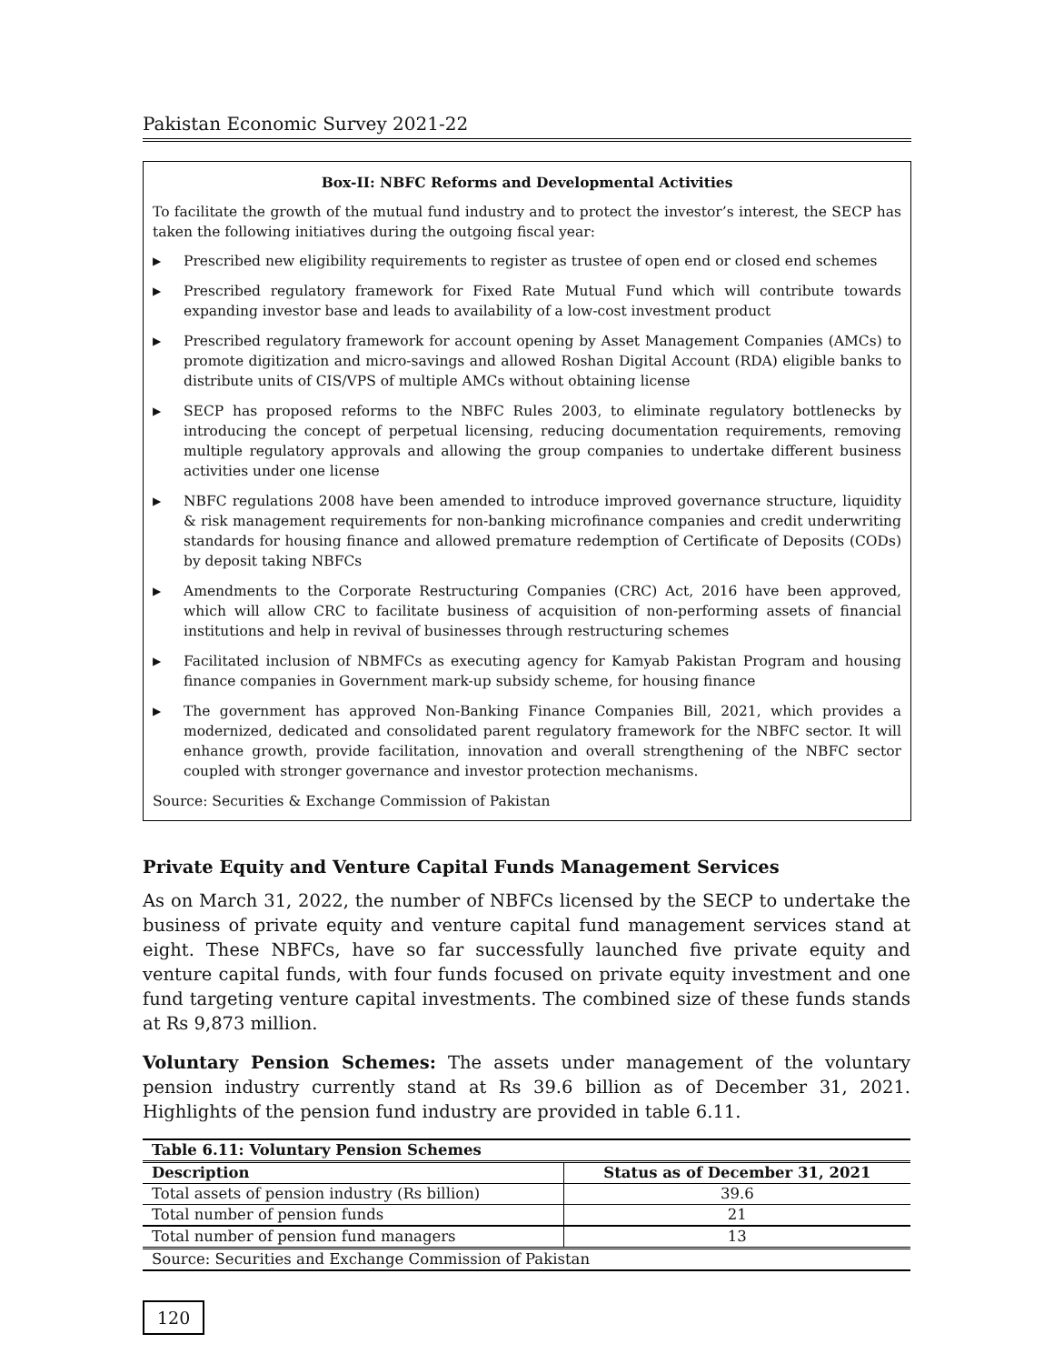Pakistan Economic Survey 2021-22
Box-II: NBFC Reforms and Developmental Activities
To facilitate the growth of the mutual fund industry and to protect the investor’s interest, the SECP has taken the following initiatives during the outgoing fiscal year:
▶ Prescribed new eligibility requirements to register as trustee of open end or closed end schemes
▶ Prescribed regulatory framework for Fixed Rate Mutual Fund which will contribute towards expanding investor base and leads to availability of a low-cost investment product
▶ Prescribed regulatory framework for account opening by Asset Management Companies (AMCs) to promote digitization and micro-savings and allowed Roshan Digital Account (RDA) eligible banks to distribute units of CIS/VPS of multiple AMCs without obtaining license
▶ SECP has proposed reforms to the NBFC Rules 2003, to eliminate regulatory bottlenecks by introducing the concept of perpetual licensing, reducing documentation requirements, removing multiple regulatory approvals and allowing the group companies to undertake different business activities under one license
▶ NBFC regulations 2008 have been amended to introduce improved governance structure, liquidity & risk management requirements for non-banking microfinance companies and credit underwriting standards for housing finance and allowed premature redemption of Certificate of Deposits (CODs) by deposit taking NBFCs
▶ Amendments to the Corporate Restructuring Companies (CRC) Act, 2016 have been approved, which will allow CRC to facilitate business of acquisition of non-performing assets of financial institutions and help in revival of businesses through restructuring schemes
▶ Facilitated inclusion of NBMFCs as executing agency for Kamyab Pakistan Program and housing finance companies in Government mark-up subsidy scheme, for housing finance
▶ The government has approved Non-Banking Finance Companies Bill, 2021, which provides a modernized, dedicated and consolidated parent regulatory framework for the NBFC sector. It will enhance growth, provide facilitation, innovation and overall strengthening of the NBFC sector coupled with stronger governance and investor protection mechanisms.
Source: Securities & Exchange Commission of Pakistan
Private Equity and Venture Capital Funds Management Services
As on March 31, 2022, the number of NBFCs licensed by the SECP to undertake the business of private equity and venture capital fund management services stand at eight. These NBFCs, have so far successfully launched five private equity and venture capital funds, with four funds focused on private equity investment and one fund targeting venture capital investments. The combined size of these funds stands at Rs 9,873 million.
Voluntary Pension Schemes: The assets under management of the voluntary pension industry currently stand at Rs 39.6 billion as of December 31, 2021. Highlights of the pension fund industry are provided in table 6.11.
| Table 6.11: Voluntary Pension Schemes | |
| --- | --- |
| Description | Status as of December 31, 2021 |
| Total assets of pension industry (Rs billion) | 39.6 |
| Total number of pension funds | 21 |
| Total number of pension fund managers | 13 |
| Source: Securities and Exchange Commission of Pakistan | |
120